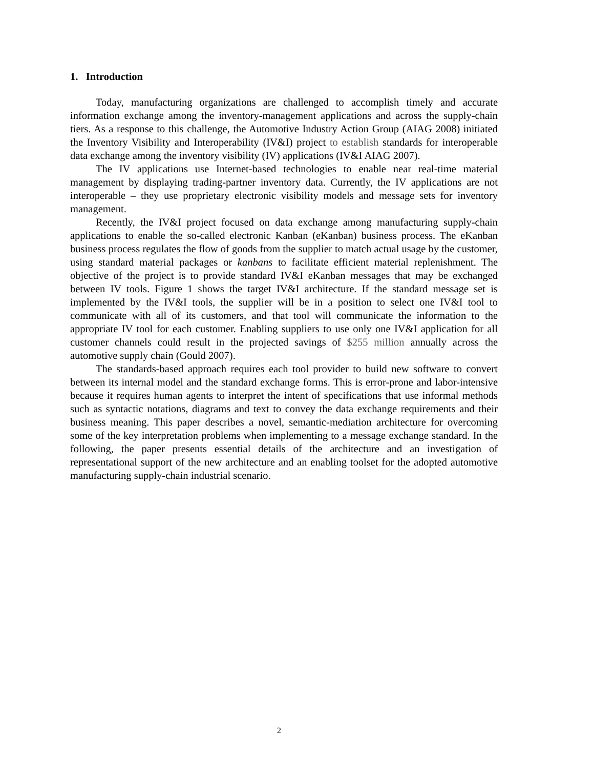1. Introduction
Today, manufacturing organizations are challenged to accomplish timely and accurate information exchange among the inventory-management applications and across the supply-chain tiers. As a response to this challenge, the Automotive Industry Action Group (AIAG 2008) initiated the Inventory Visibility and Interoperability (IV&I) project to establish standards for interoperable data exchange among the inventory visibility (IV) applications (IV&I AIAG 2007).
The IV applications use Internet-based technologies to enable near real-time material management by displaying trading-partner inventory data. Currently, the IV applications are not interoperable – they use proprietary electronic visibility models and message sets for inventory management.
Recently, the IV&I project focused on data exchange among manufacturing supply-chain applications to enable the so-called electronic Kanban (eKanban) business process. The eKanban business process regulates the flow of goods from the supplier to match actual usage by the customer, using standard material packages or kanbans to facilitate efficient material replenishment. The objective of the project is to provide standard IV&I eKanban messages that may be exchanged between IV tools. Figure 1 shows the target IV&I architecture. If the standard message set is implemented by the IV&I tools, the supplier will be in a position to select one IV&I tool to communicate with all of its customers, and that tool will communicate the information to the appropriate IV tool for each customer. Enabling suppliers to use only one IV&I application for all customer channels could result in the projected savings of $255 million annually across the automotive supply chain (Gould 2007).
The standards-based approach requires each tool provider to build new software to convert between its internal model and the standard exchange forms. This is error-prone and labor-intensive because it requires human agents to interpret the intent of specifications that use informal methods such as syntactic notations, diagrams and text to convey the data exchange requirements and their business meaning. This paper describes a novel, semantic-mediation architecture for overcoming some of the key interpretation problems when implementing to a message exchange standard. In the following, the paper presents essential details of the architecture and an investigation of representational support of the new architecture and an enabling toolset for the adopted automotive manufacturing supply-chain industrial scenario.
2